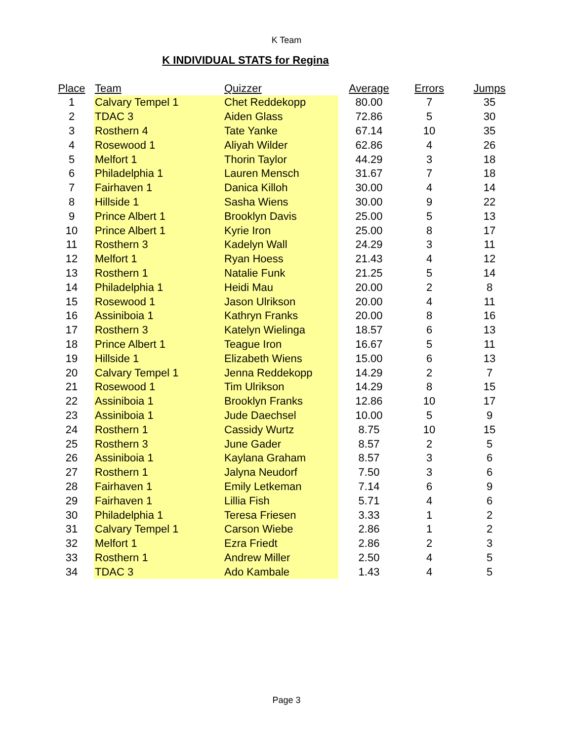K Team
K INDIVIDUAL STATS for Regina
| Place | Team | Quizzer | Average | Errors | Jumps |
| --- | --- | --- | --- | --- | --- |
| 1 | Calvary Tempel 1 | Chet Reddekopp | 80.00 | 7 | 35 |
| 2 | TDAC 3 | Aiden Glass | 72.86 | 5 | 30 |
| 3 | Rosthern 4 | Tate Yanke | 67.14 | 10 | 35 |
| 4 | Rosewood 1 | Aliyah Wilder | 62.86 | 4 | 26 |
| 5 | Melfort 1 | Thorin Taylor | 44.29 | 3 | 18 |
| 6 | Philadelphia 1 | Lauren Mensch | 31.67 | 7 | 18 |
| 7 | Fairhaven 1 | Danica Killoh | 30.00 | 4 | 14 |
| 8 | Hillside 1 | Sasha Wiens | 30.00 | 9 | 22 |
| 9 | Prince Albert 1 | Brooklyn Davis | 25.00 | 5 | 13 |
| 10 | Prince Albert 1 | Kyrie Iron | 25.00 | 8 | 17 |
| 11 | Rosthern 3 | Kadelyn Wall | 24.29 | 3 | 11 |
| 12 | Melfort 1 | Ryan Hoess | 21.43 | 4 | 12 |
| 13 | Rosthern 1 | Natalie Funk | 21.25 | 5 | 14 |
| 14 | Philadelphia 1 | Heidi Mau | 20.00 | 2 | 8 |
| 15 | Rosewood 1 | Jason Ulrikson | 20.00 | 4 | 11 |
| 16 | Assiniboia 1 | Kathryn Franks | 20.00 | 8 | 16 |
| 17 | Rosthern 3 | Katelyn Wielinga | 18.57 | 6 | 13 |
| 18 | Prince Albert 1 | Teague Iron | 16.67 | 5 | 11 |
| 19 | Hillside 1 | Elizabeth Wiens | 15.00 | 6 | 13 |
| 20 | Calvary Tempel 1 | Jenna Reddekopp | 14.29 | 2 | 7 |
| 21 | Rosewood 1 | Tim Ulrikson | 14.29 | 8 | 15 |
| 22 | Assiniboia 1 | Brooklyn Franks | 12.86 | 10 | 17 |
| 23 | Assiniboia 1 | Jude Daechsel | 10.00 | 5 | 9 |
| 24 | Rosthern 1 | Cassidy Wurtz | 8.75 | 10 | 15 |
| 25 | Rosthern 3 | June Gader | 8.57 | 2 | 5 |
| 26 | Assiniboia 1 | Kaylana Graham | 8.57 | 3 | 6 |
| 27 | Rosthern 1 | Jalyna Neudorf | 7.50 | 3 | 6 |
| 28 | Fairhaven 1 | Emily Letkeman | 7.14 | 6 | 9 |
| 29 | Fairhaven 1 | Lillia Fish | 5.71 | 4 | 6 |
| 30 | Philadelphia 1 | Teresa Friesen | 3.33 | 1 | 2 |
| 31 | Calvary Tempel 1 | Carson Wiebe | 2.86 | 1 | 2 |
| 32 | Melfort 1 | Ezra Friedt | 2.86 | 2 | 3 |
| 33 | Rosthern 1 | Andrew Miller | 2.50 | 4 | 5 |
| 34 | TDAC 3 | Ado Kambale | 1.43 | 4 | 5 |
Page 3